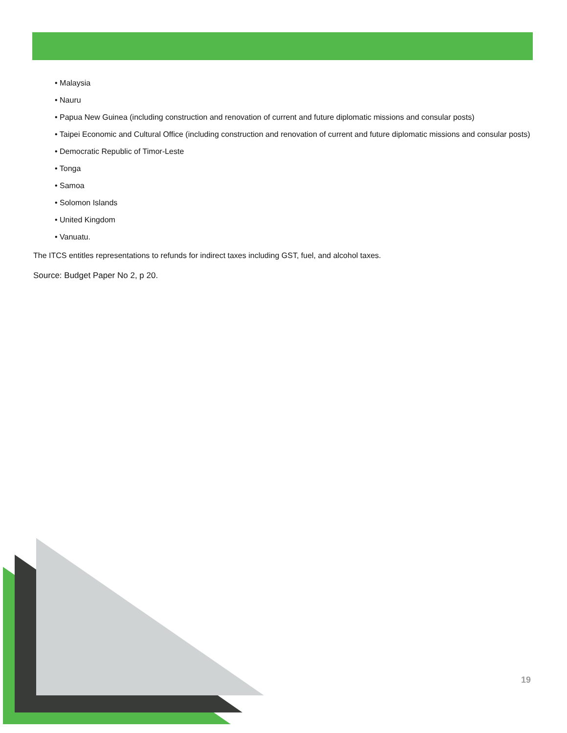• Malaysia
• Nauru
• Papua New Guinea (including construction and renovation of current and future diplomatic missions and consular posts)
• Taipei Economic and Cultural Office (including construction and renovation of current and future diplomatic missions and consular posts)
• Democratic Republic of Timor-Leste
• Tonga
• Samoa
• Solomon Islands
• United Kingdom
• Vanuatu.
The ITCS entitles representations to refunds for indirect taxes including GST, fuel, and alcohol taxes.
Source: Budget Paper No 2, p 20.
19